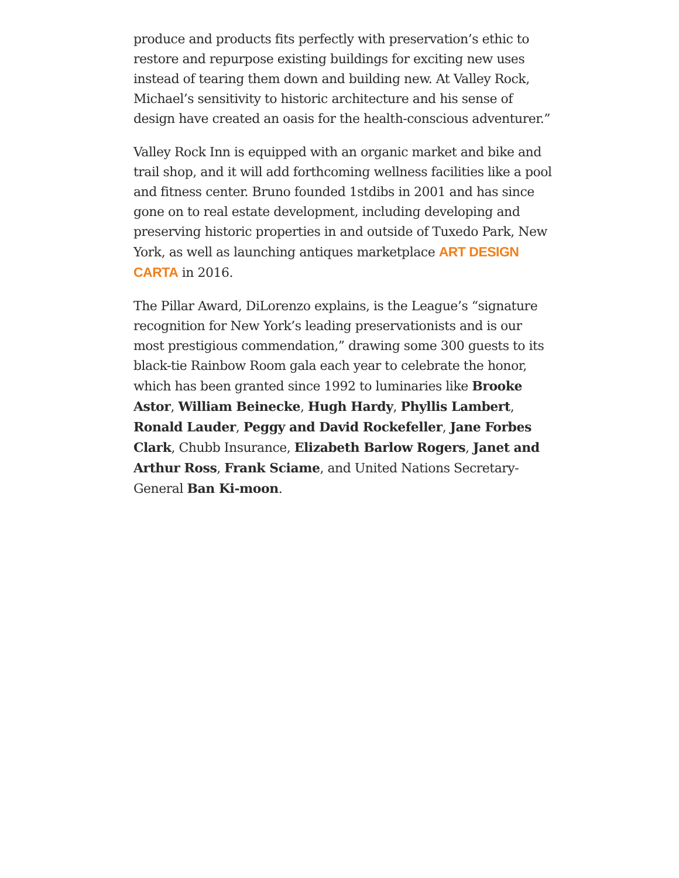produce and products fits perfectly with preservation’s ethic to restore and repurpose existing buildings for exciting new uses instead of tearing them down and building new. At Valley Rock, Michael’s sensitivity to historic architecture and his sense of design have created an oasis for the health-conscious adventurer.”
Valley Rock Inn is equipped with an organic market and bike and trail shop, and it will add forthcoming wellness facilities like a pool and fitness center. Bruno founded 1stdibs in 2001 and has since gone on to real estate development, including developing and preserving historic properties in and outside of Tuxedo Park, New York, as well as launching antiques marketplace ART DESIGN CARTA in 2016.
The Pillar Award, DiLorenzo explains, is the League’s “signature recognition for New York’s leading preservationists and is our most prestigious commendation,” drawing some 300 guests to its black-tie Rainbow Room gala each year to celebrate the honor, which has been granted since 1992 to luminaries like Brooke Astor, William Beinecke, Hugh Hardy, Phyllis Lambert, Ronald Lauder, Peggy and David Rockefeller, Jane Forbes Clark, Chubb Insurance, Elizabeth Barlow Rogers, Janet and Arthur Ross, Frank Sciame, and United Nations Secretary-General Ban Ki-moon.